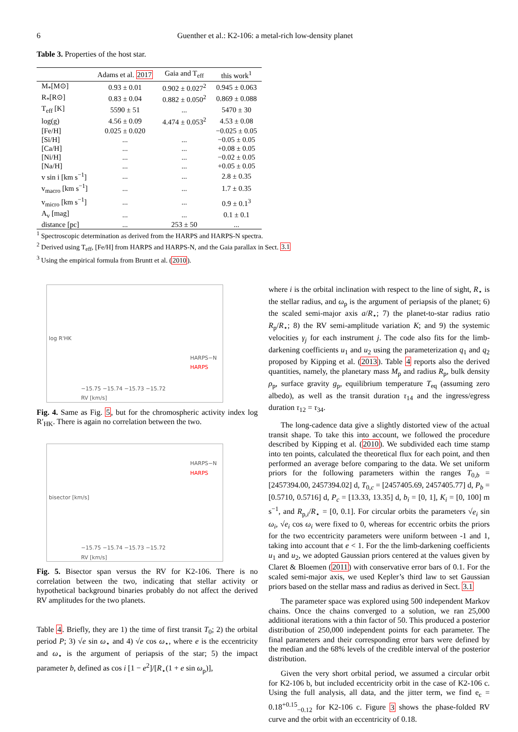6 Guenther et al.: K2-106: a metal-rich low-density planet
Table 3. Properties of the host star.
| | Adams et al. 2017 | Gaia and T<sub>eff</sub> | this work<sup>1</sup> |
| --- | --- | --- | --- |
| M<sub>*</sub>[M⊙] | 0.93 ± 0.01 | 0.902 ± 0.027<sup>2</sup> | 0.945 ± 0.063 |
| R<sub>*</sub>[R⊙] | 0.83 ± 0.04 | 0.882 ± 0.050<sup>2</sup> | 0.869 ± 0.088 |
| T<sub>eff</sub> [K] | 5590 ± 51 | ... | 5470 ± 30 |
| log(g) | 4.56 ± 0.09 | 4.474 ± 0.053<sup>2</sup> | 4.53 ± 0.08 |
| [Fe/H] | 0.025 ± 0.020 | | −0.025 ± 0.05 |
| [Si/H] | ... | ... | −0.05 ± 0.05 |
| [Ca/H] | ... | ... | +0.08 ± 0.05 |
| [Ni/H] | ... | ... | −0.02 ± 0.05 |
| [Na/H] | ... | ... | +0.05 ± 0.05 |
| v sin i [km s<sup>−1</sup>] | ... | ... | 2.8 ± 0.35 |
| v<sub>macro</sub> [km s<sup>−1</sup>] | ... | ... | 1.7 ± 0.35 |
| v<sub>micro</sub> [km s<sup>−1</sup>] | ... | ... | 0.9 ± 0.1<sup>3</sup> |
| A<sub>v</sub> [mag] | ... | ... | 0.1 ± 0.1 |
| distance [pc] | ... | 253 ± 50 | ... |
<sup>1</sup> Spectroscopic determination as derived from the HARPS and HARPS-N spectra.
<sup>2</sup> Derived using T<sub>eff</sub>, [Fe/H] from HARPS and HARPS-N, and the Gaia parallax in Sect. 3.1
<sup>3</sup> Using the empirical formula from Bruntt et al. (2010).
HARPS−N
HARPS
−15.75 −15.74 −15.73 −15.72
RV [km/s]
log R'HK
Fig. 4. Same as Fig. 5, but for the chromospheric activity index log R′<sub>HK</sub>. There is again no correlation between the two.
HARPS−N
HARPS
−15.75 −15.74 −15.73 −15.72
RV [km/s]
bisector [km/s]
Fig. 5. Bisector span versus the RV for K2-106. There is no correlation between the two, indicating that stellar activity or hypothetical background binaries probably do not affect the derived RV amplitudes for the two planets.
Table 4. Briefly, they are 1) the time of first transit T<sub>0</sub>; 2) the orbital period P; 3) √e sin ω<sub>⋆</sub> and 4) √e cos ω<sub>⋆</sub>, where e is the eccentricity and ω<sub>⋆</sub> is the argument of periapsis of the star; 5) the impact parameter b, defined as cos i [1 − e<sup>2</sup>]/[R<sub>⋆</sub>(1 + e sin ω<sub>p</sub>)],
where i is the orbital inclination with respect to the line of sight, R<sub>⋆</sub> is the stellar radius, and ω<sub>p</sub> is the argument of periapsis of the planet; 6) the scaled semi-major axis a/R<sub>⋆</sub>; 7) the planet-to-star radius ratio R<sub>p</sub>/R<sub>⋆</sub>; 8) the RV semi-amplitude variation K; and 9) the systemic velocities γ<sub>j</sub> for each instrument j. The code also fits for the limb-darkening coefficients u<sub>1</sub> and u<sub>2</sub> using the parameterization q<sub>1</sub> and q<sub>2</sub> proposed by Kipping et al. (2013). Table 4 reports also the derived quantities, namely, the planetary mass M<sub>p</sub> and radius R<sub>p</sub>, bulk density ρ<sub>p</sub>, surface gravity g<sub>p</sub>, equilibrium temperature T<sub>eq</sub> (assuming zero albedo), as well as the transit duration τ<sub>14</sub> and the ingress/egress duration τ<sub>12</sub> = τ<sub>34</sub>.
The long-cadence data give a slightly distorted view of the actual transit shape. To take this into account, we followed the procedure described by Kipping et al. (2010). We subdivided each time stamp into ten points, calculated the theoretical flux for each point, and then performed an average before comparing to the data. We set uniform priors for the following parameters within the ranges T<sub>0,b</sub> = [2457394.00, 2457394.02] d, T<sub>0,c</sub> = [2457405.69, 2457405.77] d, P<sub>b</sub> = [0.5710, 0.5716] d, P<sub>c</sub> = [13.33, 13.35] d, b<sub>i</sub> = [0, 1], K<sub>i</sub> = [0, 100] m s<sup>−1</sup>, and R<sub>p,i</sub>/R<sub>⋆</sub> = [0, 0.1]. For circular orbits the parameters √e<sub>i</sub> sin ω<sub>i</sub>, √e<sub>i</sub> cos ω<sub>i</sub> were fixed to 0, whereas for eccentric orbits the priors for the two eccentricity parameters were uniform between -1 and 1, taking into account that e < 1. For the the limb-darkening coefficients u<sub>1</sub> and u<sub>2</sub>, we adopted Gaussian priors centered at the values given by Claret & Bloemen (2011) with conservative error bars of 0.1. For the scaled semi-major axis, we used Kepler’s third law to set Gaussian priors based on the stellar mass and radius as derived in Sect. 3.1
The parameter space was explored using 500 independent Markov chains. Once the chains converged to a solution, we ran 25,000 additional iterations with a thin factor of 50. This produced a posterior distribution of 250,000 independent points for each parameter. The final parameters and their corresponding error bars were defined by the median and the 68% levels of the credible interval of the posterior distribution.
Given the very short orbital period, we assumed a circular orbit for K2-106 b, but included eccentricity orbit in the case of K2-106 c. Using the full analysis, all data, and the jitter term, we find e<sub>c</sub> = 0.18<sup>+0.15</sup><sub>−0.12</sub> for K2-106 c. Figure 3 shows the phase-folded RV curve and the orbit with an eccentricity of 0.18.